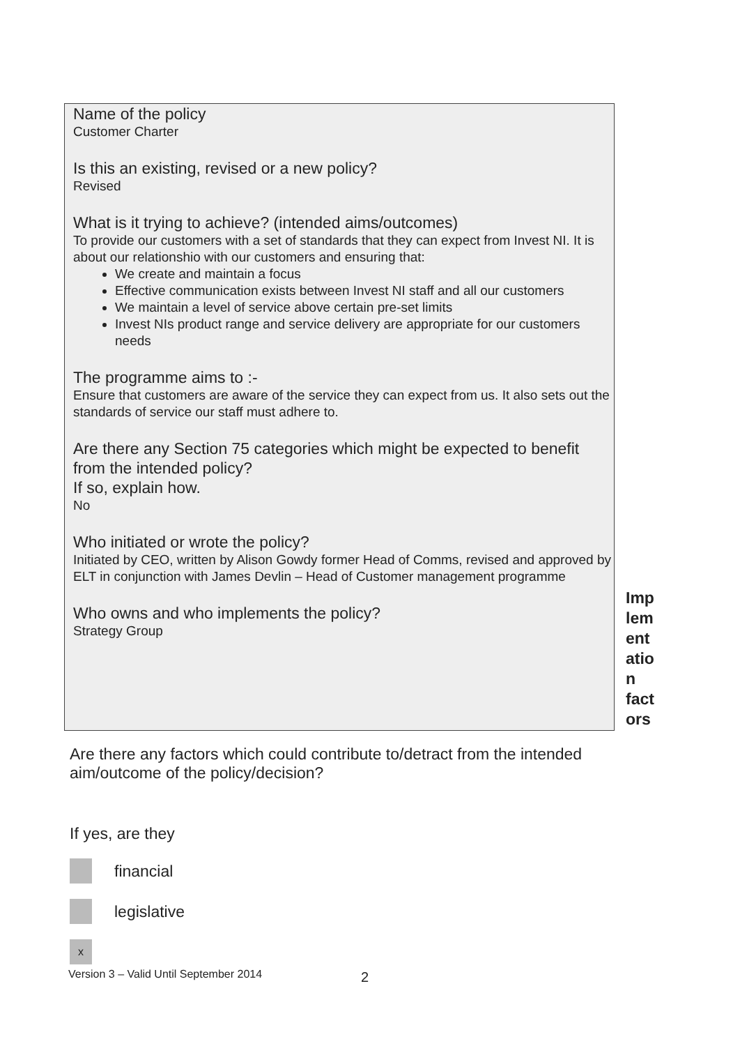Name of the policy
Customer Charter
Is this an existing, revised or a new policy?
Revised
What is it trying to achieve? (intended aims/outcomes)
To provide our customers with a set of standards that they can expect from Invest NI. It is about our relationshio with our customers and ensuring that:
We create and maintain a focus
Effective communication exists between Invest NI staff and all our customers
We maintain a level of service above certain pre-set limits
Invest NIs product range and service delivery are appropriate for our customers needs
The programme aims to :-
Ensure that customers are aware of the service they can expect from us. It also sets out the standards of service our staff must adhere to.
Are there any Section 75 categories which might be expected to benefit from the intended policy?
If so, explain how.
No
Who initiated or wrote the policy?
Initiated by CEO, written by Alison Gowdy former Head of Comms, revised and approved by ELT in conjunction with James Devlin – Head of Customer management programme
Who owns and who implements the policy?
Strategy Group
Imp lem ent atio n fact ors
Are there any factors which could contribute to/detract from the intended aim/outcome of the policy/decision?
If yes, are they
financial
legislative
x
Version 3 – Valid Until September 2014
2